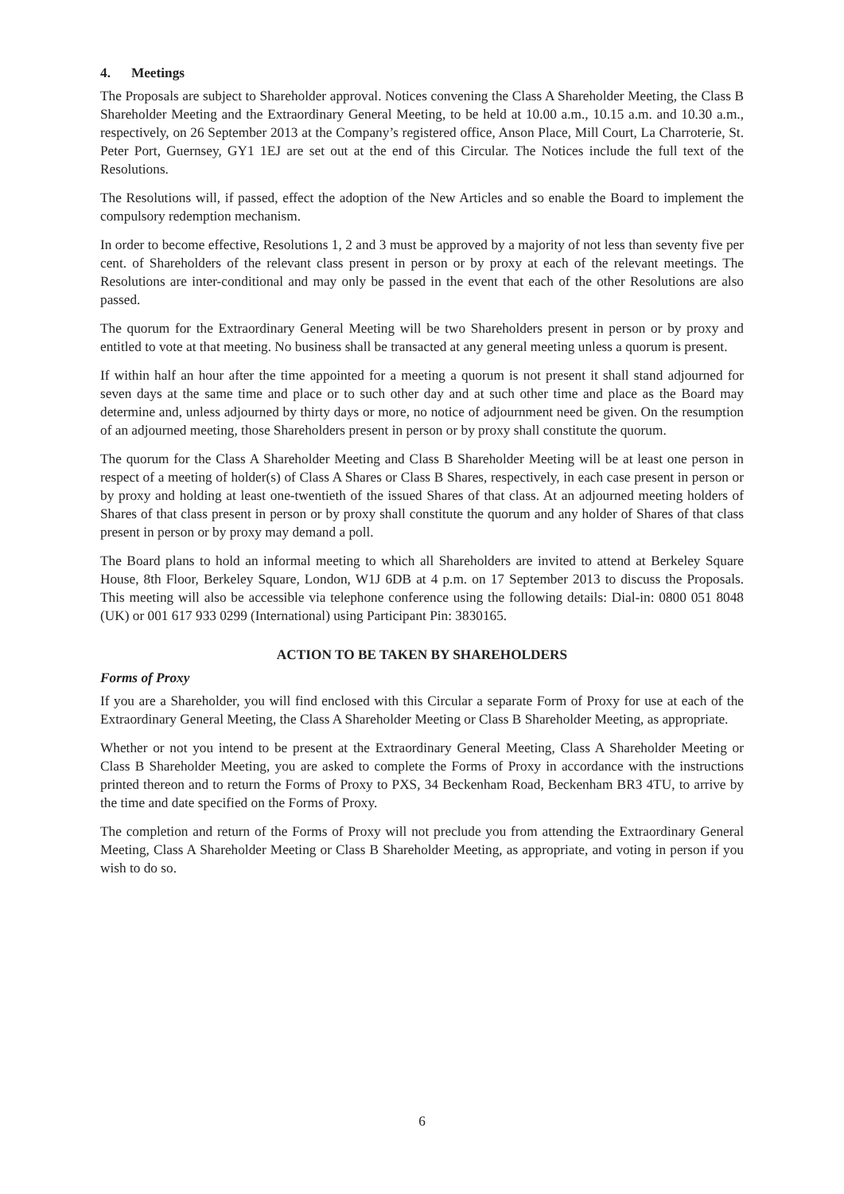4. Meetings
The Proposals are subject to Shareholder approval. Notices convening the Class A Shareholder Meeting, the Class B Shareholder Meeting and the Extraordinary General Meeting, to be held at 10.00 a.m., 10.15 a.m. and 10.30 a.m., respectively, on 26 September 2013 at the Company’s registered office, Anson Place, Mill Court, La Charroterie, St. Peter Port, Guernsey, GY1 1EJ are set out at the end of this Circular. The Notices include the full text of the Resolutions.
The Resolutions will, if passed, effect the adoption of the New Articles and so enable the Board to implement the compulsory redemption mechanism.
In order to become effective, Resolutions 1, 2 and 3 must be approved by a majority of not less than seventy five per cent. of Shareholders of the relevant class present in person or by proxy at each of the relevant meetings. The Resolutions are inter-conditional and may only be passed in the event that each of the other Resolutions are also passed.
The quorum for the Extraordinary General Meeting will be two Shareholders present in person or by proxy and entitled to vote at that meeting. No business shall be transacted at any general meeting unless a quorum is present.
If within half an hour after the time appointed for a meeting a quorum is not present it shall stand adjourned for seven days at the same time and place or to such other day and at such other time and place as the Board may determine and, unless adjourned by thirty days or more, no notice of adjournment need be given. On the resumption of an adjourned meeting, those Shareholders present in person or by proxy shall constitute the quorum.
The quorum for the Class A Shareholder Meeting and Class B Shareholder Meeting will be at least one person in respect of a meeting of holder(s) of Class A Shares or Class B Shares, respectively, in each case present in person or by proxy and holding at least one-twentieth of the issued Shares of that class. At an adjourned meeting holders of Shares of that class present in person or by proxy shall constitute the quorum and any holder of Shares of that class present in person or by proxy may demand a poll.
The Board plans to hold an informal meeting to which all Shareholders are invited to attend at Berkeley Square House, 8th Floor, Berkeley Square, London, W1J 6DB at 4 p.m. on 17 September 2013 to discuss the Proposals. This meeting will also be accessible via telephone conference using the following details: Dial-in: 0800 051 8048 (UK) or 001 617 933 0299 (International) using Participant Pin: 3830165.
ACTION TO BE TAKEN BY SHAREHOLDERS
Forms of Proxy
If you are a Shareholder, you will find enclosed with this Circular a separate Form of Proxy for use at each of the Extraordinary General Meeting, the Class A Shareholder Meeting or Class B Shareholder Meeting, as appropriate.
Whether or not you intend to be present at the Extraordinary General Meeting, Class A Shareholder Meeting or Class B Shareholder Meeting, you are asked to complete the Forms of Proxy in accordance with the instructions printed thereon and to return the Forms of Proxy to PXS, 34 Beckenham Road, Beckenham BR3 4TU, to arrive by the time and date specified on the Forms of Proxy.
The completion and return of the Forms of Proxy will not preclude you from attending the Extraordinary General Meeting, Class A Shareholder Meeting or Class B Shareholder Meeting, as appropriate, and voting in person if you wish to do so.
6